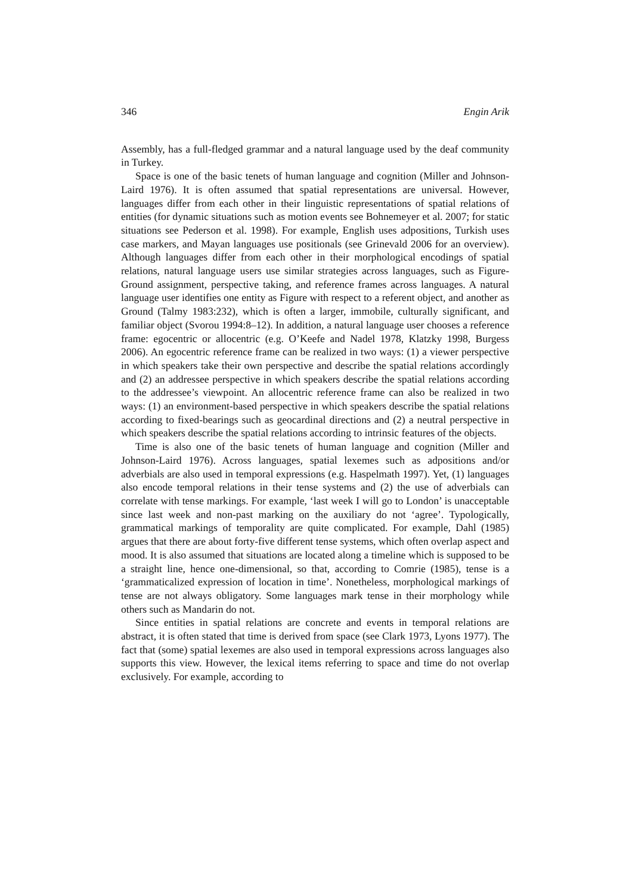346 Engin Arik
Assembly, has a full-fledged grammar and a natural language used by the deaf community in Turkey.
Space is one of the basic tenets of human language and cognition (Miller and Johnson-Laird 1976). It is often assumed that spatial representations are universal. However, languages differ from each other in their linguistic representations of spatial relations of entities (for dynamic situations such as motion events see Bohnemeyer et al. 2007; for static situations see Pederson et al. 1998). For example, English uses adpositions, Turkish uses case markers, and Mayan languages use positionals (see Grinevald 2006 for an overview). Although languages differ from each other in their morphological encodings of spatial relations, natural language users use similar strategies across languages, such as Figure-Ground assignment, perspective taking, and reference frames across languages. A natural language user identifies one entity as Figure with respect to a referent object, and another as Ground (Talmy 1983:232), which is often a larger, immobile, culturally significant, and familiar object (Svorou 1994:8–12). In addition, a natural language user chooses a reference frame: egocentric or allocentric (e.g. O’Keefe and Nadel 1978, Klatzky 1998, Burgess 2006). An egocentric reference frame can be realized in two ways: (1) a viewer perspective in which speakers take their own perspective and describe the spatial relations accordingly and (2) an addressee perspective in which speakers describe the spatial relations according to the addressee’s viewpoint. An allocentric reference frame can also be realized in two ways: (1) an environment-based perspective in which speakers describe the spatial relations according to fixed-bearings such as geocardinal directions and (2) a neutral perspective in which speakers describe the spatial relations according to intrinsic features of the objects.
Time is also one of the basic tenets of human language and cognition (Miller and Johnson-Laird 1976). Across languages, spatial lexemes such as adpositions and/or adverbials are also used in temporal expressions (e.g. Haspelmath 1997). Yet, (1) languages also encode temporal relations in their tense systems and (2) the use of adverbials can correlate with tense markings. For example, ‘last week I will go to London’ is unacceptable since last week and non-past marking on the auxiliary do not ‘agree’. Typologically, grammatical markings of temporality are quite complicated. For example, Dahl (1985) argues that there are about forty-five different tense systems, which often overlap aspect and mood. It is also assumed that situations are located along a timeline which is supposed to be a straight line, hence one-dimensional, so that, according to Comrie (1985), tense is a ‘grammaticalized expression of location in time’. Nonetheless, morphological markings of tense are not always obligatory. Some languages mark tense in their morphology while others such as Mandarin do not.
Since entities in spatial relations are concrete and events in temporal relations are abstract, it is often stated that time is derived from space (see Clark 1973, Lyons 1977). The fact that (some) spatial lexemes are also used in temporal expressions across languages also supports this view. However, the lexical items referring to space and time do not overlap exclusively. For example, according to